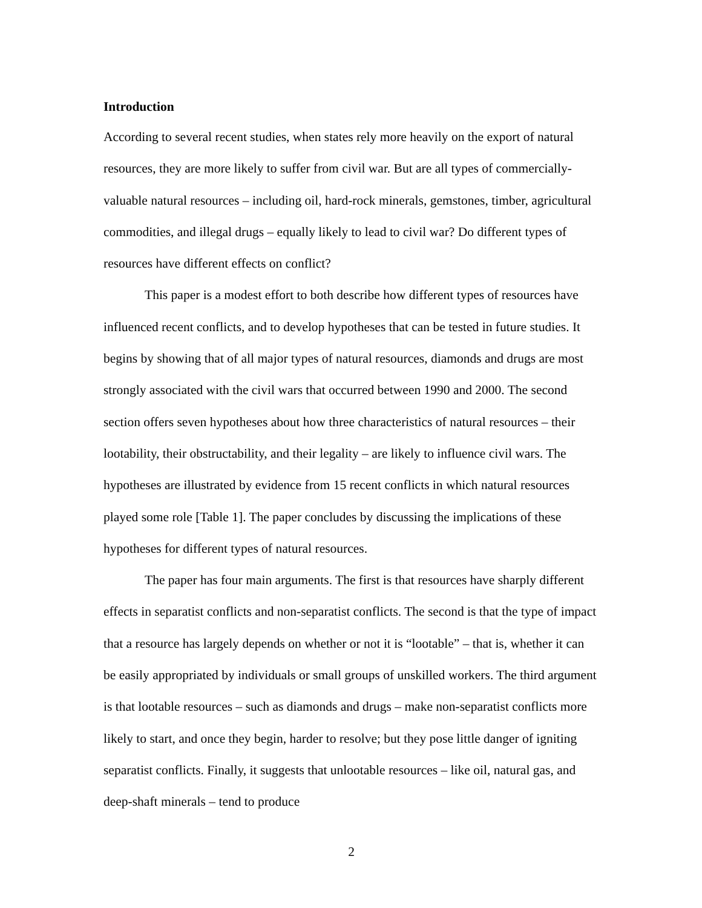Introduction
According to several recent studies, when states rely more heavily on the export of natural resources, they are more likely to suffer from civil war. But are all types of commercially-valuable natural resources – including oil, hard-rock minerals, gemstones, timber, agricultural commodities, and illegal drugs – equally likely to lead to civil war? Do different types of resources have different effects on conflict?
This paper is a modest effort to both describe how different types of resources have influenced recent conflicts, and to develop hypotheses that can be tested in future studies. It begins by showing that of all major types of natural resources, diamonds and drugs are most strongly associated with the civil wars that occurred between 1990 and 2000. The second section offers seven hypotheses about how three characteristics of natural resources – their lootability, their obstructability, and their legality – are likely to influence civil wars. The hypotheses are illustrated by evidence from 15 recent conflicts in which natural resources played some role [Table 1]. The paper concludes by discussing the implications of these hypotheses for different types of natural resources.
The paper has four main arguments. The first is that resources have sharply different effects in separatist conflicts and non-separatist conflicts. The second is that the type of impact that a resource has largely depends on whether or not it is “lootable” – that is, whether it can be easily appropriated by individuals or small groups of unskilled workers. The third argument is that lootable resources – such as diamonds and drugs – make non-separatist conflicts more likely to start, and once they begin, harder to resolve; but they pose little danger of igniting separatist conflicts. Finally, it suggests that unlootable resources – like oil, natural gas, and deep-shaft minerals – tend to produce
2